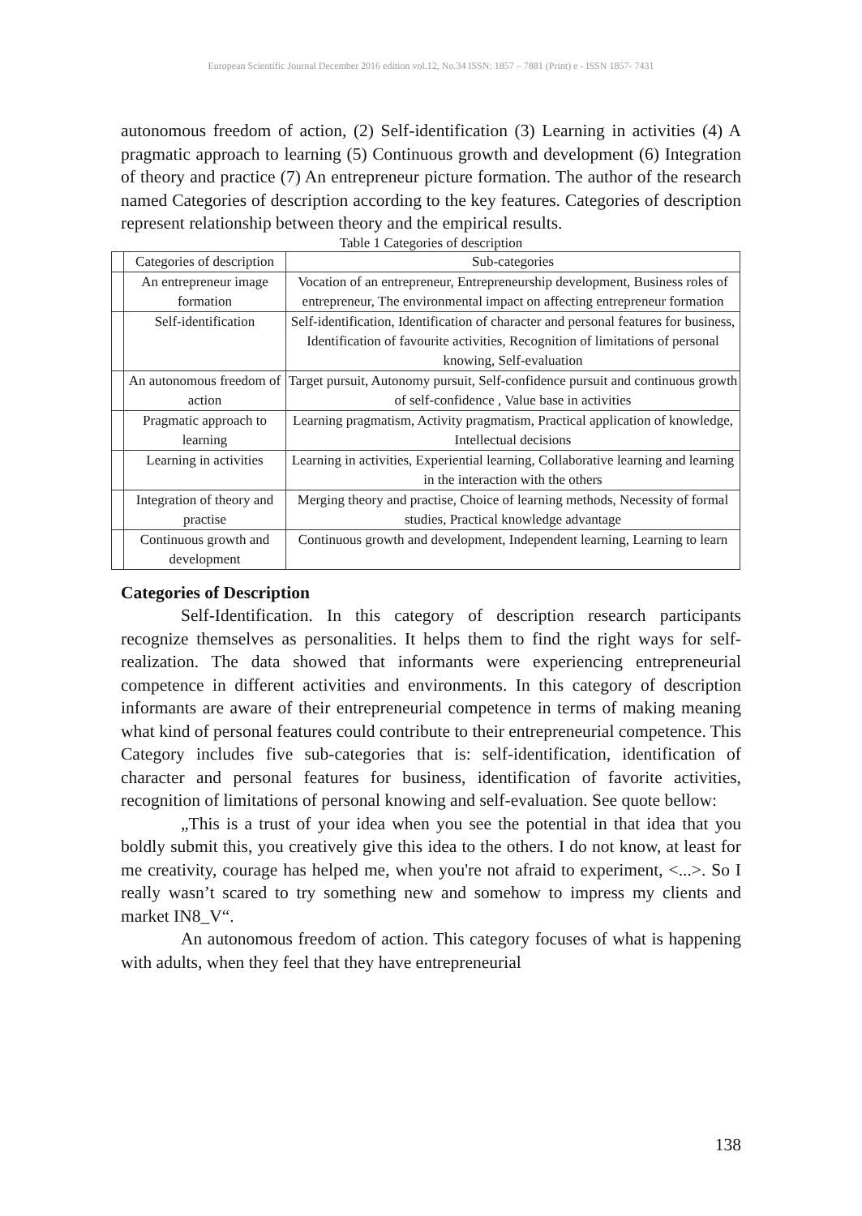European Scientific Journal December 2016 edition vol.12, No.34 ISSN: 1857 – 7881 (Print) e - ISSN 1857- 7431
autonomous freedom of action, (2) Self-identification (3) Learning in activities (4) A pragmatic approach to learning (5) Continuous growth and development (6) Integration of theory and practice (7) An entrepreneur picture formation. The author of the research named Categories of description according to the key features. Categories of description represent relationship between theory and the empirical results.
Table 1 Categories of description
| | Categories of description | Sub-categories |
| | An entrepreneur image formation | Vocation of an entrepreneur, Entrepreneurship development, Business roles of entrepreneur, The environmental impact on affecting entrepreneur formation |
| | Self-identification | Self-identification, Identification of character and personal features for business, Identification of favourite activities, Recognition of limitations of personal knowing, Self-evaluation |
| | An autonomous freedom of action | Target pursuit, Autonomy pursuit, Self-confidence pursuit and continuous growth of self-confidence , Value base in activities |
| | Pragmatic approach to learning | Learning pragmatism, Activity pragmatism, Practical application of knowledge, Intellectual decisions |
| | Learning in activities | Learning in activities, Experiential learning, Collaborative learning and learning in the interaction with the others |
| | Integration of theory and practise | Merging theory and practise, Choice of learning methods, Necessity of formal studies, Practical knowledge advantage |
| | Continuous growth and development | Continuous growth and development, Independent learning, Learning to learn |
Categories of Description
Self-Identification. In this category of description research participants recognize themselves as personalities. It helps them to find the right ways for self-realization. The data showed that informants were experiencing entrepreneurial competence in different activities and environments. In this category of description informants are aware of their entrepreneurial competence in terms of making meaning what kind of personal features could contribute to their entrepreneurial competence. This Category includes five sub-categories that is: self-identification, identification of character and personal features for business, identification of favorite activities, recognition of limitations of personal knowing and self-evaluation. See quote bellow:
„This is a trust of your idea when you see the potential in that idea that you boldly submit this, you creatively give this idea to the others. I do not know, at least for me creativity, courage has helped me, when you're not afraid to experiment, <...>. So I really wasn’t scared to try something new and somehow to impress my clients and market IN8_V“.
An autonomous freedom of action. This category focuses of what is happening with adults, when they feel that they have entrepreneurial
138